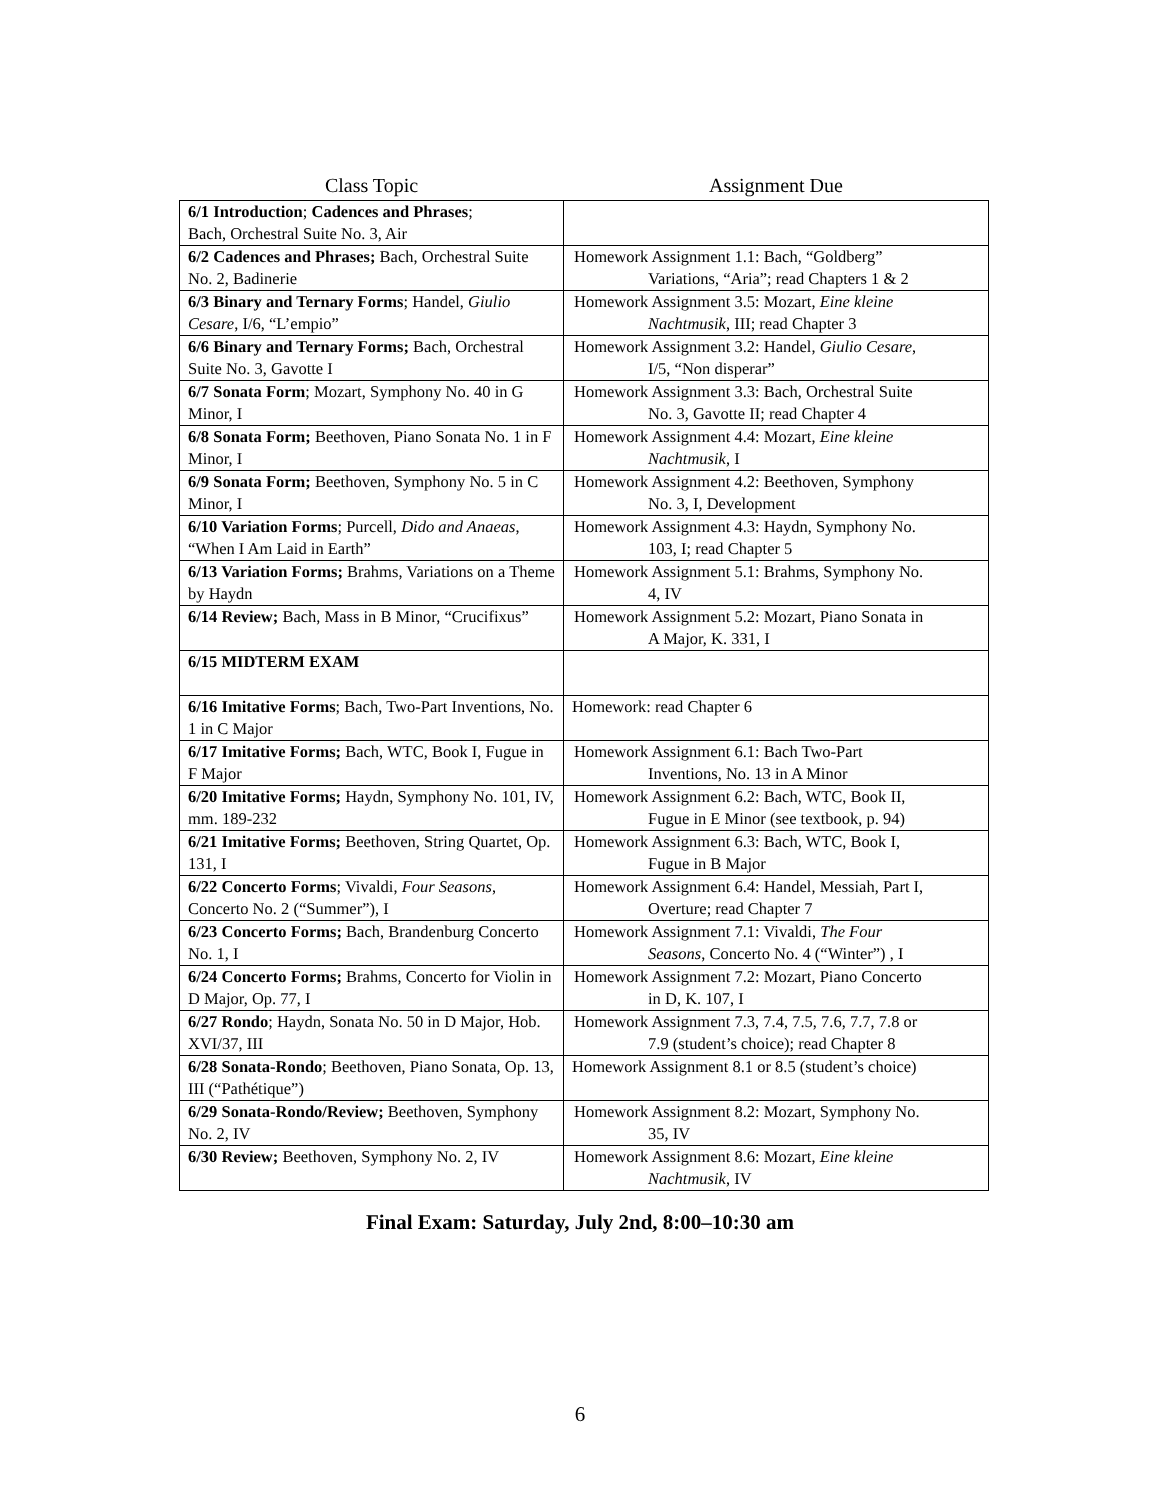| Class Topic | Assignment Due |
| --- | --- |
| 6/1 Introduction ; Cadences and Phrases ; Bach, Orchestral Suite No. 3, Air | |
| 6/2 Cadences and Phrases; Bach, Orchestral Suite No. 2, Badinerie | Homework Assignment 1.1: Bach, “Goldberg” Variations, “Aria”; read Chapters 1 & 2 |
| 6/3 Binary and Ternary Forms ; Handel, Giulio Cesare , I/6, “L’empio” | Homework Assignment 3.5: Mozart, Eine kleine Nachtmusik , III; read Chapter 3 |
| 6/6 Binary and Ternary Forms; Bach, Orchestral Suite No. 3, Gavotte I | Homework Assignment 3.2: Handel, Giulio Cesare , I/5, “Non disperar” |
| 6/7 Sonata Form ; Mozart, Symphony No. 40 in G Minor, I | Homework Assignment 3.3: Bach, Orchestral Suite No. 3, Gavotte II; read Chapter 4 |
| 6/8 Sonata Form; Beethoven, Piano Sonata No. 1 in F Minor, I | Homework Assignment 4.4: Mozart, Eine kleine Nachtmusik , I |
| 6/9 Sonata Form; Beethoven, Symphony No. 5 in C Minor, I | Homework Assignment 4.2: Beethoven, Symphony No. 3, I, Development |
| 6/10 Variation Forms ; Purcell, Dido and Anaeas , “When I Am Laid in Earth” | Homework Assignment 4.3: Haydn, Symphony No. 103, I; read Chapter 5 |
| 6/13 Variation Forms; Brahms, Variations on a Theme by Haydn | Homework Assignment 5.1: Brahms, Symphony No. 4, IV |
| 6/14 Review; Bach, Mass in B Minor, “Crucifixus” | Homework Assignment 5.2: Mozart, Piano Sonata in A Major, K. 331, I |
| 6/15 MIDTERM EXAM | |
| 6/16 Imitative Forms ; Bach, Two-Part Inventions, No. 1 in C Major | Homework: read Chapter 6 |
| 6/17 Imitative Forms; Bach, WTC, Book I, Fugue in F Major | Homework Assignment 6.1: Bach Two-Part Inventions, No. 13 in A Minor |
| 6/20 Imitative Forms; Haydn, Symphony No. 101, IV, mm. 189-232 | Homework Assignment 6.2: Bach, WTC, Book II, Fugue in E Minor (see textbook, p. 94) |
| 6/21 Imitative Forms; Beethoven, String Quartet, Op. 131, I | Homework Assignment 6.3: Bach, WTC, Book I, Fugue in B Major |
| 6/22 Concerto Forms ; Vivaldi, Four Seasons , Concerto No. 2 (“Summer”), I | Homework Assignment 6.4: Handel, Messiah, Part I, Overture; read Chapter 7 |
| 6/23 Concerto Forms; Bach, Brandenburg Concerto No. 1, I | Homework Assignment 7.1: Vivaldi, The Four Seasons , Concerto No. 4 (“Winter”) , I |
| 6/24 Concerto Forms; Brahms, Concerto for Violin in D Major, Op. 77, I | Homework Assignment 7.2: Mozart, Piano Concerto in D, K. 107, I |
| 6/27 Rondo ; Haydn, Sonata No. 50 in D Major, Hob. XVI/37, III | Homework Assignment 7.3, 7.4, 7.5, 7.6, 7.7, 7.8 or 7.9 (student’s choice); read Chapter 8 |
| 6/28 Sonata-Rondo ; Beethoven, Piano Sonata, Op. 13, III (“Pathétique”) | Homework Assignment 8.1 or 8.5 (student’s choice) |
| 6/29 Sonata-Rondo/Review; Beethoven, Symphony No. 2, IV | Homework Assignment 8.2: Mozart, Symphony No. 35, IV |
| 6/30 Review; Beethoven, Symphony No. 2, IV | Homework Assignment 8.6: Mozart, Eine kleine Nachtmusik , IV |
Final Exam: Saturday, July 2nd, 8:00–10:30 am
6